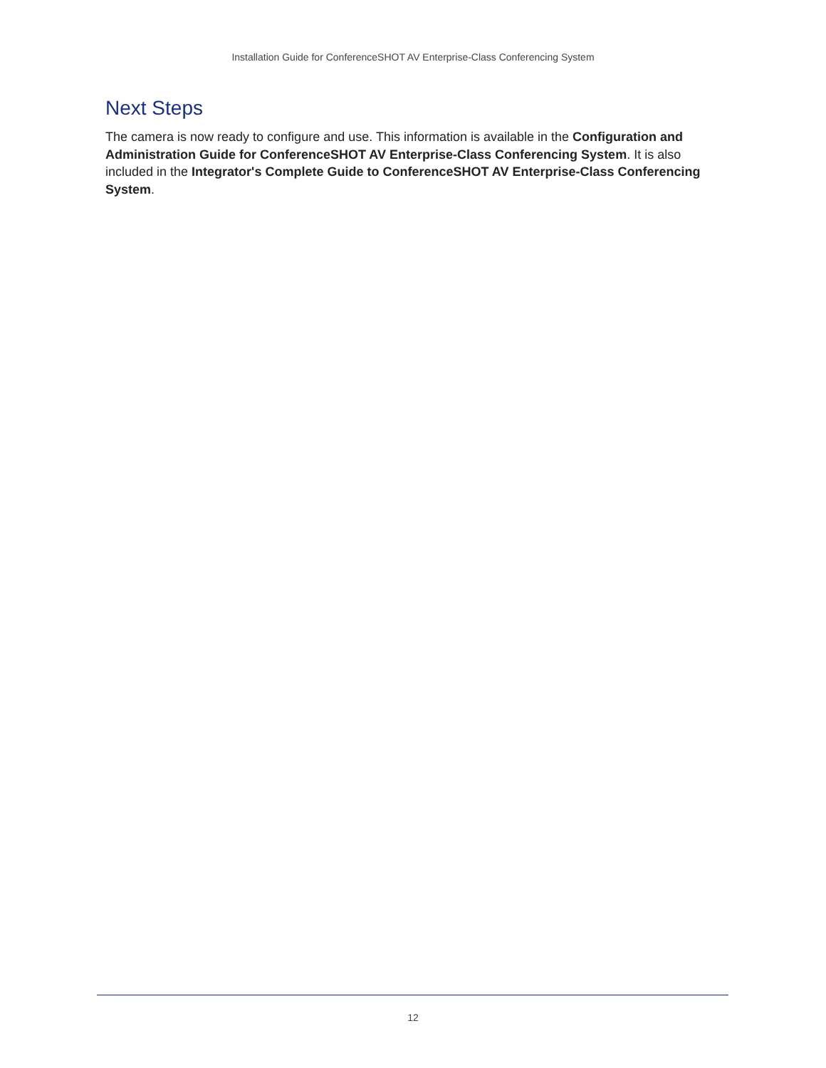Installation Guide for ConferenceSHOT AV Enterprise-Class Conferencing System
Next Steps
The camera is now ready to configure and use. This information is available in the Configuration and Administration Guide for ConferenceSHOT AV Enterprise-Class Conferencing System. It is also included in the Integrator's Complete Guide to ConferenceSHOT AV Enterprise-Class Conferencing System.
12